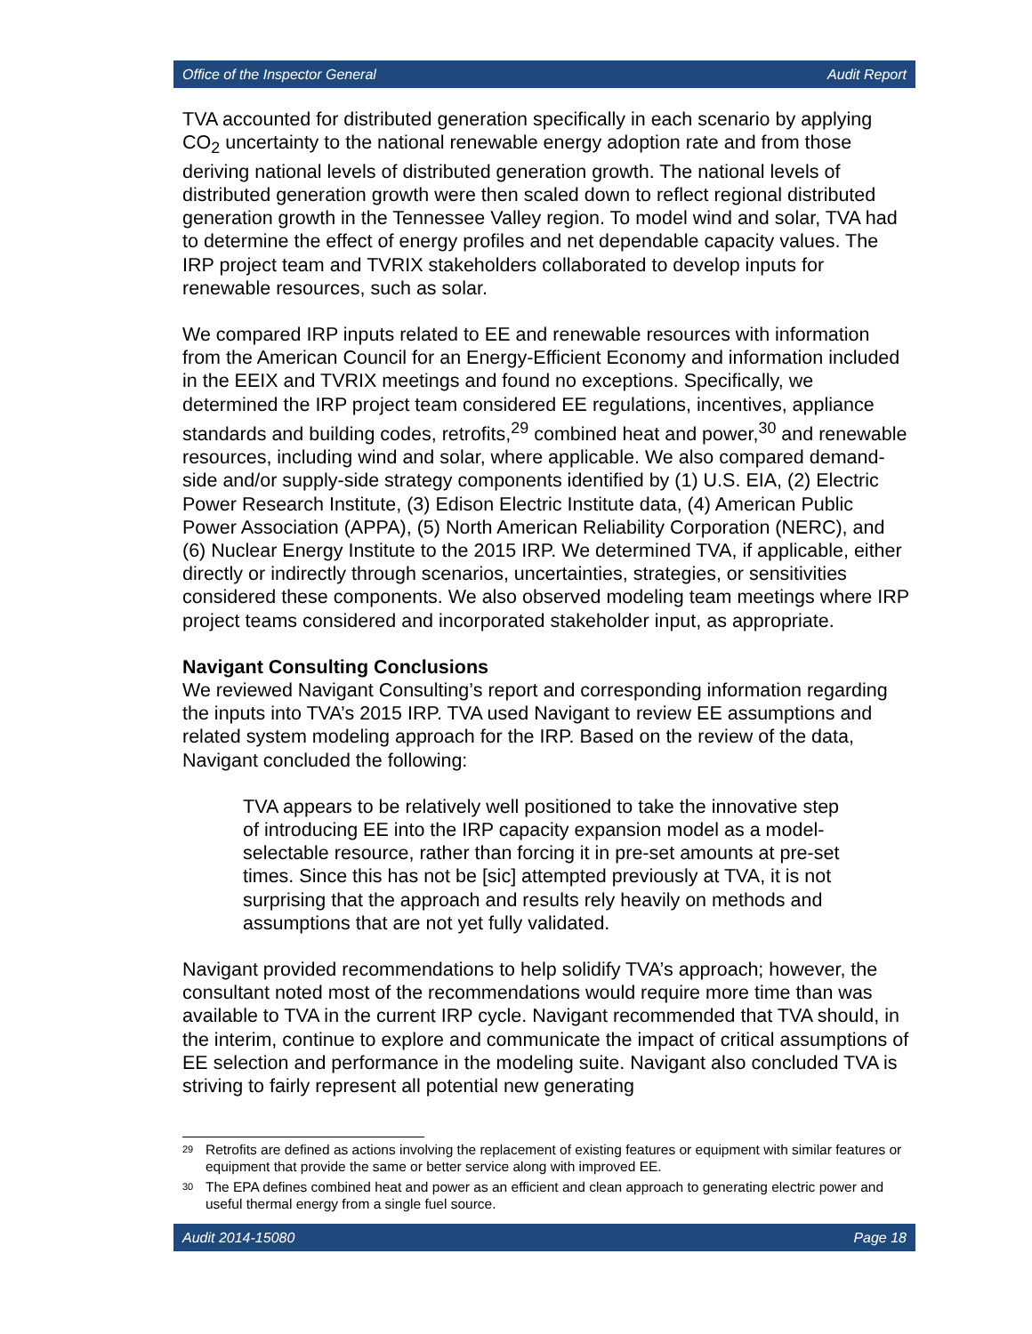Office of the Inspector General Audit Report
TVA accounted for distributed generation specifically in each scenario by applying CO<sub>2</sub> uncertainty to the national renewable energy adoption rate and from those deriving national levels of distributed generation growth. The national levels of distributed generation growth were then scaled down to reflect regional distributed generation growth in the Tennessee Valley region. To model wind and solar, TVA had to determine the effect of energy profiles and net dependable capacity values. The IRP project team and TVRIX stakeholders collaborated to develop inputs for renewable resources, such as solar.
We compared IRP inputs related to EE and renewable resources with information from the American Council for an Energy-Efficient Economy and information included in the EEIX and TVRIX meetings and found no exceptions. Specifically, we determined the IRP project team considered EE regulations, incentives, appliance standards and building codes, retrofits,<sup>29</sup> combined heat and power,<sup>30</sup> and renewable resources, including wind and solar, where applicable. We also compared demand-side and/or supply-side strategy components identified by (1) U.S. EIA, (2) Electric Power Research Institute, (3) Edison Electric Institute data, (4) American Public Power Association (APPA), (5) North American Reliability Corporation (NERC), and (6) Nuclear Energy Institute to the 2015 IRP. We determined TVA, if applicable, either directly or indirectly through scenarios, uncertainties, strategies, or sensitivities considered these components. We also observed modeling team meetings where IRP project teams considered and incorporated stakeholder input, as appropriate.
Navigant Consulting Conclusions
We reviewed Navigant Consulting’s report and corresponding information regarding the inputs into TVA’s 2015 IRP. TVA used Navigant to review EE assumptions and related system modeling approach for the IRP. Based on the review of the data, Navigant concluded the following:
TVA appears to be relatively well positioned to take the innovative step of introducing EE into the IRP capacity expansion model as a model-selectable resource, rather than forcing it in pre-set amounts at pre-set times. Since this has not be [sic] attempted previously at TVA, it is not surprising that the approach and results rely heavily on methods and assumptions that are not yet fully validated.
Navigant provided recommendations to help solidify TVA’s approach; however, the consultant noted most of the recommendations would require more time than was available to TVA in the current IRP cycle. Navigant recommended that TVA should, in the interim, continue to explore and communicate the impact of critical assumptions of EE selection and performance in the modeling suite. Navigant also concluded TVA is striving to fairly represent all potential new generating
<sup>29</sup> Retrofits are defined as actions involving the replacement of existing features or equipment with similar features or equipment that provide the same or better service along with improved EE.
<sup>30</sup> The EPA defines combined heat and power as an efficient and clean approach to generating electric power and useful thermal energy from a single fuel source.
Audit 2014-15080 Page 18